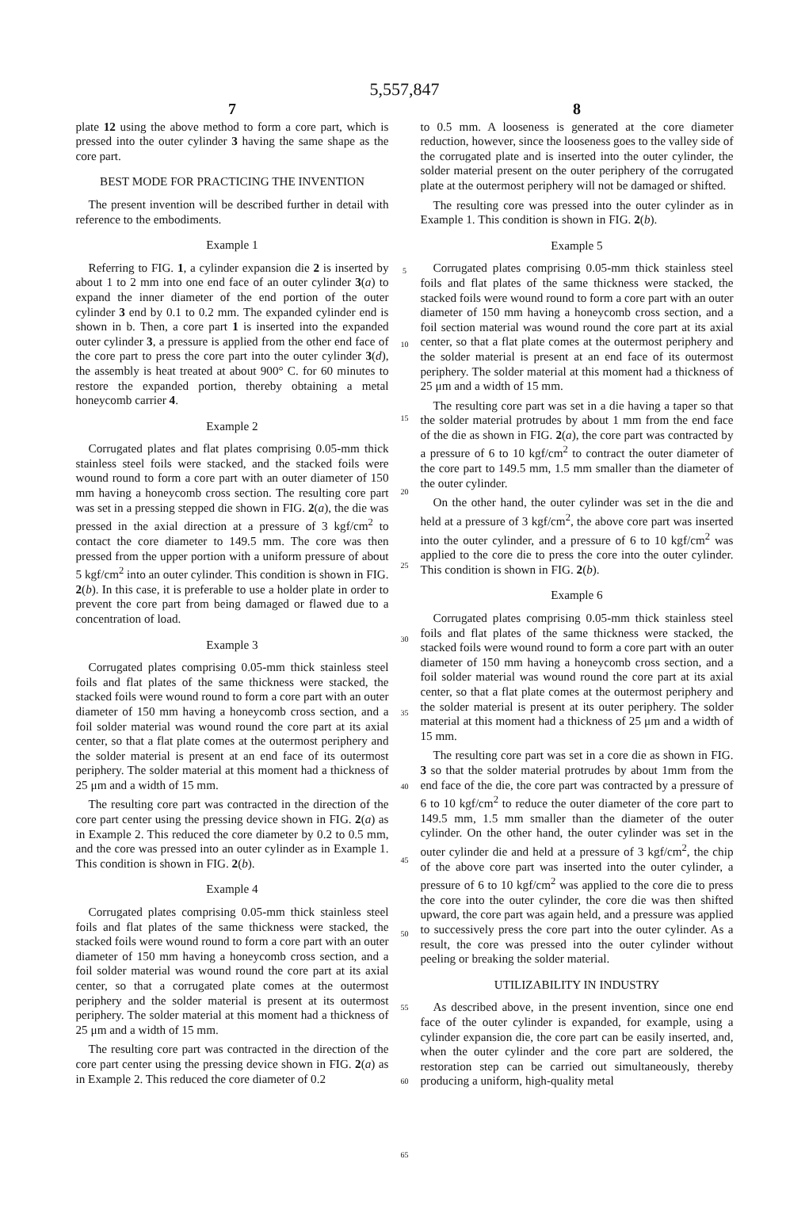5,557,847
7
plate 12 using the above method to form a core part, which is pressed into the outer cylinder 3 having the same shape as the core part.
BEST MODE FOR PRACTICING THE INVENTION
The present invention will be described further in detail with reference to the embodiments.
Example 1
Referring to FIG. 1, a cylinder expansion die 2 is inserted by about 1 to 2 mm into one end face of an outer cylinder 3(a) to expand the inner diameter of the end portion of the outer cylinder 3 end by 0.1 to 0.2 mm. The expanded cylinder end is shown in b. Then, a core part 1 is inserted into the expanded outer cylinder 3, a pressure is applied from the other end face of the core part to press the core part into the outer cylinder 3(d), the assembly is heat treated at about 900° C. for 60 minutes to restore the expanded portion, thereby obtaining a metal honeycomb carrier 4.
Example 2
Corrugated plates and flat plates comprising 0.05-mm thick stainless steel foils were stacked, and the stacked foils were wound round to form a core part with an outer diameter of 150 mm having a honeycomb cross section. The resulting core part was set in a pressing stepped die shown in FIG. 2(a), the die was pressed in the axial direction at a pressure of 3 kgf/cm<sup>2</sup> to contact the core diameter to 149.5 mm. The core was then pressed from the upper portion with a uniform pressure of about 5 kgf/cm<sup>2</sup> into an outer cylinder. This condition is shown in FIG. 2(b). In this case, it is preferable to use a holder plate in order to prevent the core part from being damaged or flawed due to a concentration of load.
Example 3
Corrugated plates comprising 0.05-mm thick stainless steel foils and flat plates of the same thickness were stacked, the stacked foils were wound round to form a core part with an outer diameter of 150 mm having a honeycomb cross section, and a foil solder material was wound round the core part at its axial center, so that a flat plate comes at the outermost periphery and the solder material is present at an end face of its outermost periphery. The solder material at this moment had a thickness of 25 μm and a width of 15 mm.
The resulting core part was contracted in the direction of the core part center using the pressing device shown in FIG. 2(a) as in Example 2. This reduced the core diameter by 0.2 to 0.5 mm, and the core was pressed into an outer cylinder as in Example 1. This condition is shown in FIG. 2(b).
Example 4
Corrugated plates comprising 0.05-mm thick stainless steel foils and flat plates of the same thickness were stacked, the stacked foils were wound round to form a core part with an outer diameter of 150 mm having a honeycomb cross section, and a foil solder material was wound round the core part at its axial center, so that a corrugated plate comes at the outermost periphery and the solder material is present at its outermost periphery. The solder material at this moment had a thickness of 25 μm and a width of 15 mm.
The resulting core part was contracted in the direction of the core part center using the pressing device shown in FIG. 2(a) as in Example 2. This reduced the core diameter of 0.2
5
10
15
20
25
30
35
40
45
50
55
60
65
8
to 0.5 mm. A looseness is generated at the core diameter reduction, however, since the looseness goes to the valley side of the corrugated plate and is inserted into the outer cylinder, the solder material present on the outer periphery of the corrugated plate at the outermost periphery will not be damaged or shifted.
The resulting core was pressed into the outer cylinder as in Example 1. This condition is shown in FIG. 2(b).
Example 5
Corrugated plates comprising 0.05-mm thick stainless steel foils and flat plates of the same thickness were stacked, the stacked foils were wound round to form a core part with an outer diameter of 150 mm having a honeycomb cross section, and a foil section material was wound round the core part at its axial center, so that a flat plate comes at the outermost periphery and the solder material is present at an end face of its outermost periphery. The solder material at this moment had a thickness of 25 μm and a width of 15 mm.
The resulting core part was set in a die having a taper so that the solder material protrudes by about 1 mm from the end face of the die as shown in FIG. 2(a), the core part was contracted by a pressure of 6 to 10 kgf/cm<sup>2</sup> to contract the outer diameter of the core part to 149.5 mm, 1.5 mm smaller than the diameter of the outer cylinder.
On the other hand, the outer cylinder was set in the die and held at a pressure of 3 kgf/cm<sup>2</sup>, the above core part was inserted into the outer cylinder, and a pressure of 6 to 10 kgf/cm<sup>2</sup> was applied to the core die to press the core into the outer cylinder. This condition is shown in FIG. 2(b).
Example 6
Corrugated plates comprising 0.05-mm thick stainless steel foils and flat plates of the same thickness were stacked, the stacked foils were wound round to form a core part with an outer diameter of 150 mm having a honeycomb cross section, and a foil solder material was wound round the core part at its axial center, so that a flat plate comes at the outermost periphery and the solder material is present at its outer periphery. The solder material at this moment had a thickness of 25 μm and a width of 15 mm.
The resulting core part was set in a core die as shown in FIG. 3 so that the solder material protrudes by about 1mm from the end face of the die, the core part was contracted by a pressure of 6 to 10 kgf/cm<sup>2</sup> to reduce the outer diameter of the core part to 149.5 mm, 1.5 mm smaller than the diameter of the outer cylinder. On the other hand, the outer cylinder was set in the outer cylinder die and held at a pressure of 3 kgf/cm<sup>2</sup>, the chip of the above core part was inserted into the outer cylinder, a pressure of 6 to 10 kgf/cm<sup>2</sup> was applied to the core die to press the core into the outer cylinder, the core die was then shifted upward, the core part was again held, and a pressure was applied to successively press the core part into the outer cylinder. As a result, the core was pressed into the outer cylinder without peeling or breaking the solder material.
UTILIZABILITY IN INDUSTRY
As described above, in the present invention, since one end face of the outer cylinder is expanded, for example, using a cylinder expansion die, the core part can be easily inserted, and, when the outer cylinder and the core part are soldered, the restoration step can be carried out simultaneously, thereby producing a uniform, high-quality metal